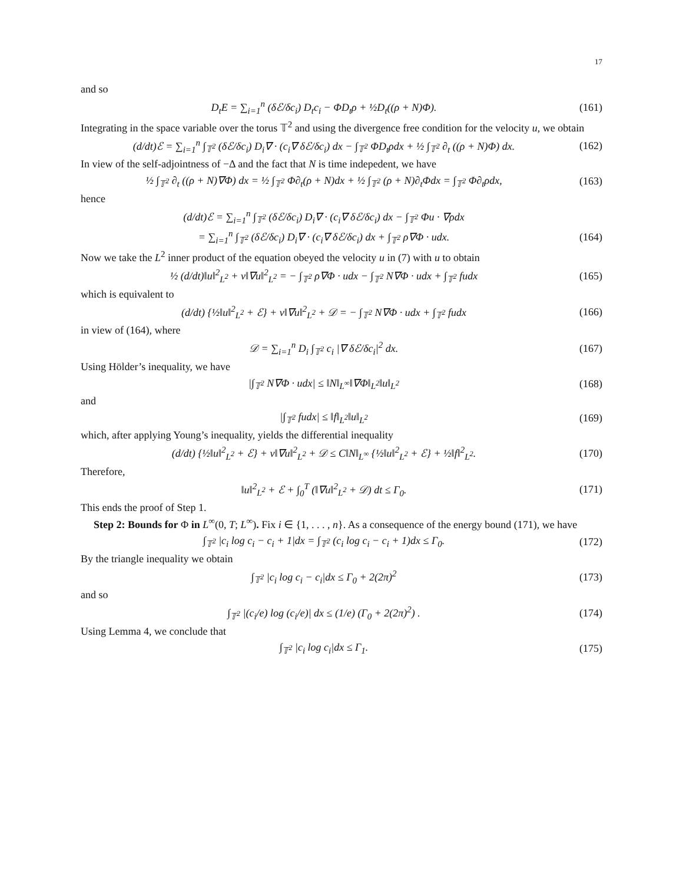17
and so
D<sub>t</sub>E = ∑<sub>i=1</sub><sup>n</sup> (δℰ/δc<sub>i</sub>) D<sub>t</sub>c<sub>i</sub> − ΦD<sub>t</sub>ρ + ½D<sub>t</sub>((ρ + N)Φ).
(161)
Integrating in the space variable over the torus 𝕋<sup>2</sup> and using the divergence free condition for the velocity u, we obtain
(d/dt)ℰ = ∑<sub>i=1</sub><sup>n</sup> ∫<sub>𝕋<sup>2</sup></sub> (δℰ/δc<sub>i</sub>) D<sub>i</sub>∇ · (c<sub>i</sub>∇ δℰ/δc<sub>i</sub>) dx − ∫<sub>𝕋<sup>2</sup></sub> ΦD<sub>t</sub>ρdx + ½ ∫<sub>𝕋<sup>2</sup></sub> ∂<sub>t</sub> ((ρ + N)Φ) dx.
(162)
In view of the self-adjointness of −Δ and the fact that N is time indepedent, we have
½ ∫<sub>𝕋<sup>2</sup></sub> ∂<sub>t</sub> ((ρ + N)∇Φ) dx = ½ ∫<sub>𝕋<sup>2</sup></sub> Φ∂<sub>t</sub>(ρ + N)dx + ½ ∫<sub>𝕋<sup>2</sup></sub> (ρ + N)∂<sub>t</sub>Φdx = ∫<sub>𝕋<sup>2</sup></sub> Φ∂<sub>t</sub>ρdx,
(163)
hence
(d/dt)ℰ = ∑<sub>i=1</sub><sup>n</sup> ∫<sub>𝕋<sup>2</sup></sub> (δℰ/δc<sub>i</sub>) D<sub>i</sub>∇ · (c<sub>i</sub>∇ δℰ/δc<sub>i</sub>) dx − ∫<sub>𝕋<sup>2</sup></sub> Φu · ∇ρdx
= ∑<sub>i=1</sub><sup>n</sup> ∫<sub>𝕋<sup>2</sup></sub> (δℰ/δc<sub>i</sub>) D<sub>i</sub>∇ · (c<sub>i</sub>∇ δℰ/δc<sub>i</sub>) dx + ∫<sub>𝕋<sup>2</sup></sub> ρ∇Φ · udx.
(164)
Now we take the L<sup>2</sup> inner product of the equation obeyed the velocity u in (7) with u to obtain
½ (d/dt)‖u‖<sup>2</sup><sub>L<sup>2</sup></sub> + ν‖∇u‖<sup>2</sup><sub>L<sup>2</sup></sub> = − ∫<sub>𝕋<sup>2</sup></sub> ρ∇Φ · udx − ∫<sub>𝕋<sup>2</sup></sub> N∇Φ · udx + ∫<sub>𝕋<sup>2</sup></sub> fudx
(165)
which is equivalent to
(d/dt) {½‖u‖<sup>2</sup><sub>L<sup>2</sup></sub> + ℰ} + ν‖∇u‖<sup>2</sup><sub>L<sup>2</sup></sub> + 𝒟 = − ∫<sub>𝕋<sup>2</sup></sub> N∇Φ · udx + ∫<sub>𝕋<sup>2</sup></sub> fudx
(166)
in view of (164), where
𝒟 = ∑<sub>i=1</sub><sup>n</sup> D<sub>i</sub> ∫<sub>𝕋<sup>2</sup></sub> c<sub>i</sub> |∇ δℰ/δc<sub>i</sub>|<sup>2</sup> dx.
(167)
Using Hölder’s inequality, we have
|∫<sub>𝕋<sup>2</sup></sub> N∇Φ · udx| ≤ ‖N‖<sub>L<sup>∞</sup></sub>‖∇Φ‖<sub>L<sup>2</sup></sub>‖u‖<sub>L<sup>2</sup></sub>
(168)
and
|∫<sub>𝕋<sup>2</sup></sub> fudx| ≤ ‖f‖<sub>L<sup>2</sup></sub>‖u‖<sub>L<sup>2</sup></sub> (169)
which, after applying Young’s inequality, yields the differential inequality
(d/dt) {½‖u‖<sup>2</sup><sub>L<sup>2</sup></sub> + ℰ} + ν‖∇u‖<sup>2</sup><sub>L<sup>2</sup></sub> + 𝒟 ≤ C‖N‖<sub>L<sup>∞</sup></sub> {½‖u‖<sup>2</sup><sub>L<sup>2</sup></sub> + ℰ} + ½‖f‖<sup>2</sup><sub>L<sup>2</sup></sub>.
(170)
Therefore,
‖u‖<sup>2</sup><sub>L<sup>2</sup></sub> + ℰ + ∫<sub>0</sub><sup>T</sup> (‖∇u‖<sup>2</sup><sub>L<sup>2</sup></sub> + 𝒟) dt ≤ Γ<sub>0</sub>.
(171)
This ends the proof of Step 1.
Step 2: Bounds for Φ in L<sup>∞</sup>(0, T; L<sup>∞</sup>). Fix i ∈ {1, . . . , n}. As a consequence of the energy bound (171), we have
∫<sub>𝕋<sup>2</sup></sub> |c<sub>i</sub> log c<sub>i</sub> − c<sub>i</sub> + 1|dx = ∫<sub>𝕋<sup>2</sup></sub> (c<sub>i</sub> log c<sub>i</sub> − c<sub>i</sub> + 1)dx ≤ Γ<sub>0</sub>.
(172)
By the triangle inequality we obtain
∫<sub>𝕋<sup>2</sup></sub> |c<sub>i</sub> log c<sub>i</sub> − c<sub>i</sub>|dx ≤ Γ<sub>0</sub> + 2(2π)<sup>2</sup>
(173)
and so
∫<sub>𝕋<sup>2</sup></sub> |(c<sub>i</sub>/e) log (c<sub>i</sub>/e)| dx ≤ (1/e) (Γ<sub>0</sub> + 2(2π)<sup>2</sup>) .
(174)
Using Lemma 4, we conclude that
∫<sub>𝕋<sup>2</sup></sub> |c<sub>i</sub> log c<sub>i</sub>|dx ≤ Γ<sub>1</sub>. (175)